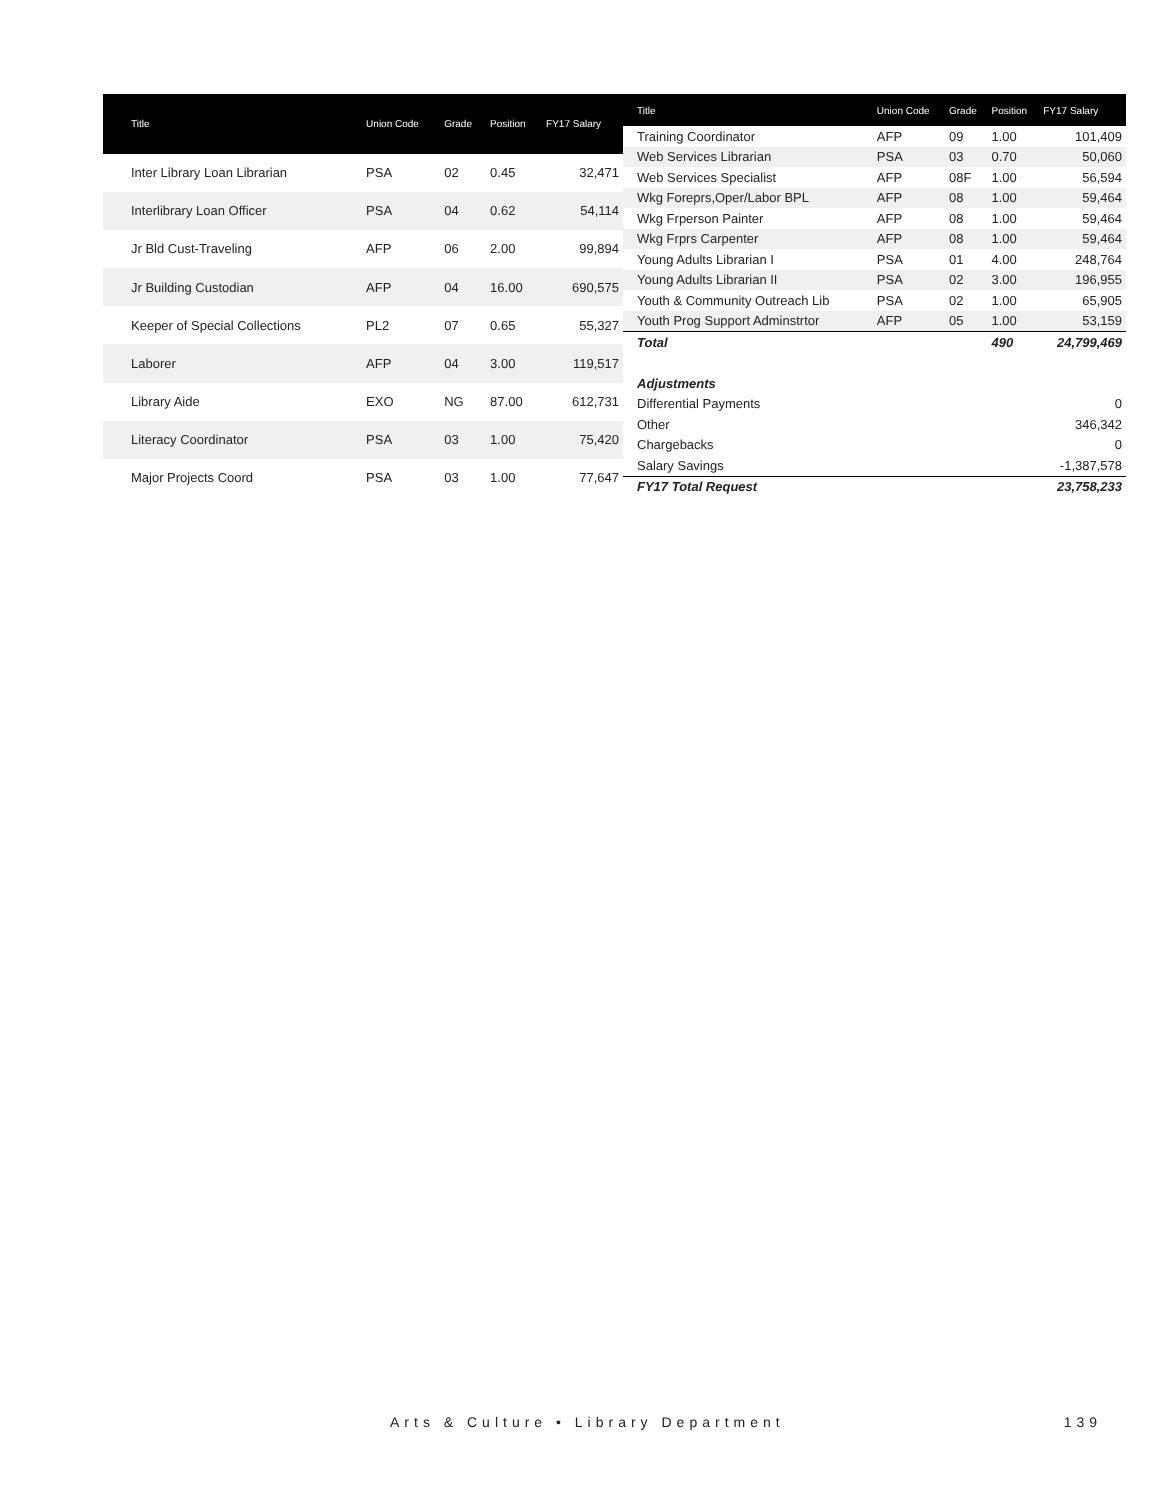| Title | Union Code | Grade | Position | FY17 Salary |
| --- | --- | --- | --- | --- |
| Inter Library Loan Librarian | PSA | 02 | 0.45 | 32,471 |
| Interlibrary Loan Officer | PSA | 04 | 0.62 | 54,114 |
| Jr Bld Cust-Traveling | AFP | 06 | 2.00 | 99,894 |
| Jr Building Custodian | AFP | 04 | 16.00 | 690,575 |
| Keeper of Special Collections | PL2 | 07 | 0.65 | 55,327 |
| Laborer | AFP | 04 | 3.00 | 119,517 |
| Library Aide | EXO | NG | 87.00 | 612,731 |
| Literacy Coordinator | PSA | 03 | 1.00 | 75,420 |
| Major Projects Coord | PSA | 03 | 1.00 | 77,647 |
| Title | Union Code | Grade | Position | FY17 Salary |
| --- | --- | --- | --- | --- |
| Training Coordinator | AFP | 09 | 1.00 | 101,409 |
| Web Services Librarian | PSA | 03 | 0.70 | 50,060 |
| Web Services Specialist | AFP | 08F | 1.00 | 56,594 |
| Wkg Foreprs,Oper/Labor BPL | AFP | 08 | 1.00 | 59,464 |
| Wkg Frperson Painter | AFP | 08 | 1.00 | 59,464 |
| Wkg Frprs Carpenter | AFP | 08 | 1.00 | 59,464 |
| Young Adults Librarian I | PSA | 01 | 4.00 | 248,764 |
| Young Adults Librarian II | PSA | 02 | 3.00 | 196,955 |
| Youth & Community Outreach Lib | PSA | 02 | 1.00 | 65,905 |
| Youth Prog Support Adminstrtor | AFP | 05 | 1.00 | 53,159 |
| Total | | | 490 | 24,799,469 |
| Adjustments | | | | |
| Differential Payments | | | | 0 |
| Other | | | | 346,342 |
| Chargebacks | | | | 0 |
| Salary Savings | | | | -1,387,578 |
| FY17 Total Request | | | | 23,758,233 |
Arts & Culture • Library Department 139